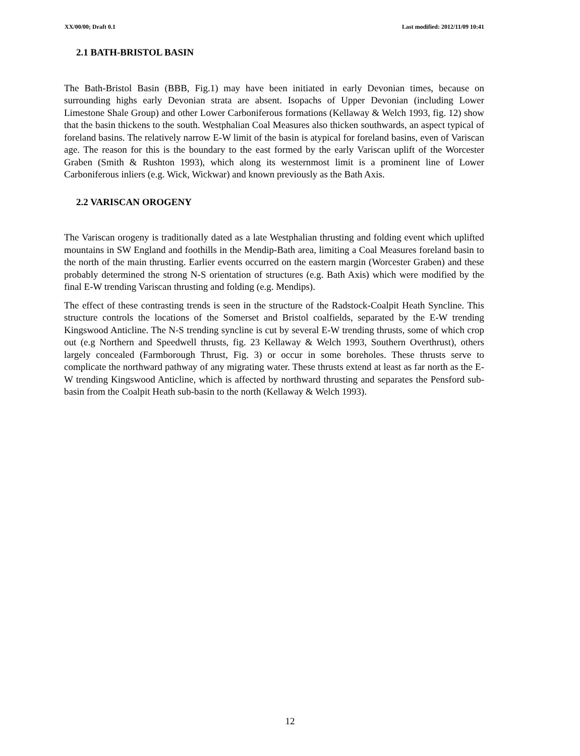XX/00/00; Draft 0.1 Last modified: 2012/11/09 10:41
2.1 BATH-BRISTOL BASIN
The Bath-Bristol Basin (BBB, Fig.1) may have been initiated in early Devonian times, because on surrounding highs early Devonian strata are absent. Isopachs of Upper Devonian (including Lower Limestone Shale Group) and other Lower Carboniferous formations (Kellaway & Welch 1993, fig. 12) show that the basin thickens to the south. Westphalian Coal Measures also thicken southwards, an aspect typical of foreland basins. The relatively narrow E-W limit of the basin is atypical for foreland basins, even of Variscan age. The reason for this is the boundary to the east formed by the early Variscan uplift of the Worcester Graben (Smith & Rushton 1993), which along its westernmost limit is a prominent line of Lower Carboniferous inliers (e.g. Wick, Wickwar) and known previously as the Bath Axis.
2.2 VARISCAN OROGENY
The Variscan orogeny is traditionally dated as a late Westphalian thrusting and folding event which uplifted mountains in SW England and foothills in the Mendip-Bath area, limiting a Coal Measures foreland basin to the north of the main thrusting. Earlier events occurred on the eastern margin (Worcester Graben) and these probably determined the strong N-S orientation of structures (e.g. Bath Axis) which were modified by the final E-W trending Variscan thrusting and folding (e.g. Mendips).
The effect of these contrasting trends is seen in the structure of the Radstock-Coalpit Heath Syncline. This structure controls the locations of the Somerset and Bristol coalfields, separated by the E-W trending Kingswood Anticline. The N-S trending syncline is cut by several E-W trending thrusts, some of which crop out (e.g Northern and Speedwell thrusts, fig. 23 Kellaway & Welch 1993, Southern Overthrust), others largely concealed (Farmborough Thrust, Fig. 3) or occur in some boreholes. These thrusts serve to complicate the northward pathway of any migrating water. These thrusts extend at least as far north as the E-W trending Kingswood Anticline, which is affected by northward thrusting and separates the Pensford sub-basin from the Coalpit Heath sub-basin to the north (Kellaway & Welch 1993).
12